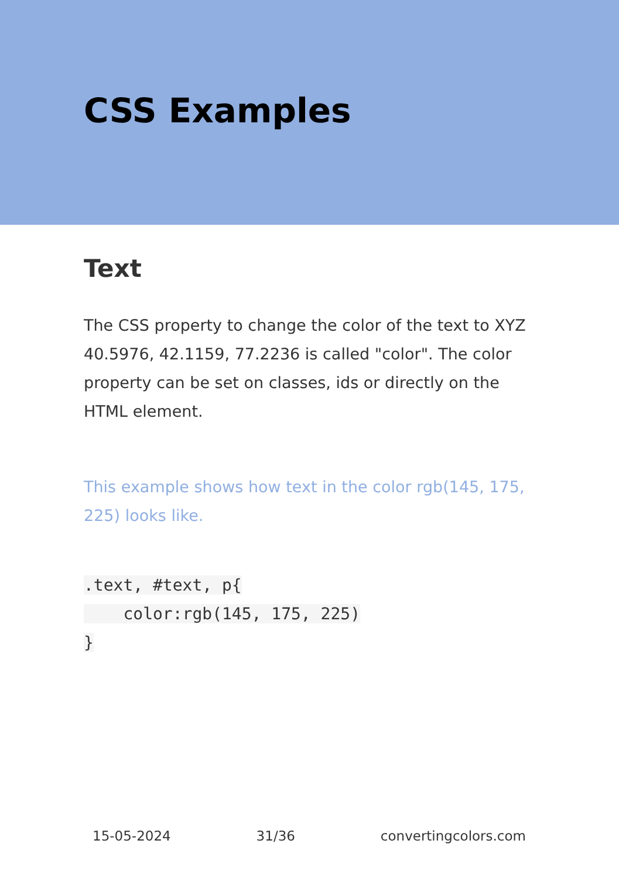CSS Examples
Text
The CSS property to change the color of the text to XYZ 40.5976, 42.1159, 77.2236 is called "color". The color property can be set on classes, ids or directly on the HTML element.
This example shows how text in the color rgb(145, 175, 225) looks like.
.text, #text, p{
    color:rgb(145, 175, 225)
}
15-05-2024 31/36 convertingcolors.com